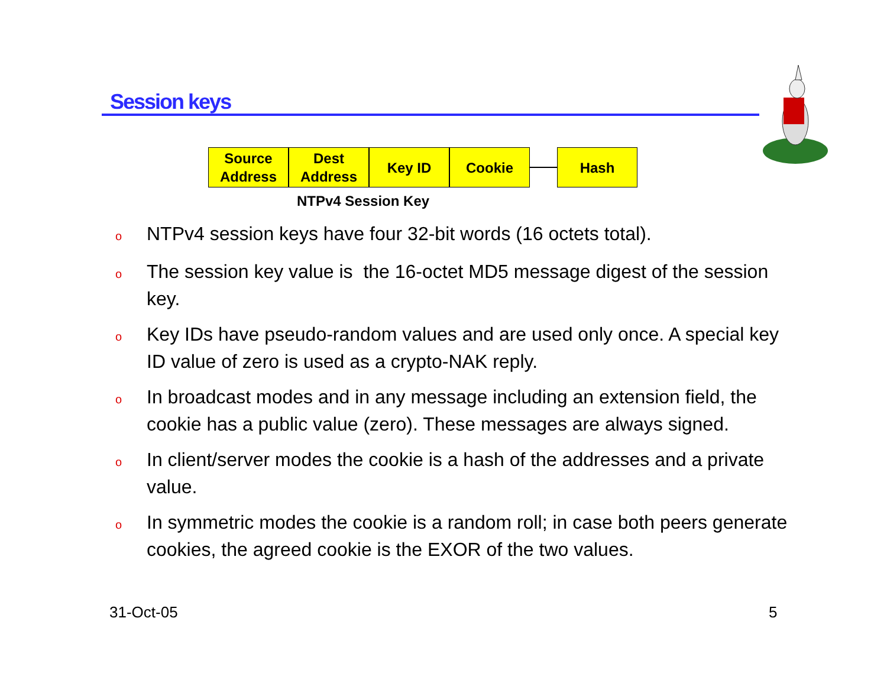Session keys
Source
Address
Dest
Address
Key ID Cookie Hash
NTPv4 Session Key
o NTPv4 session keys have four 32-bit words (16 octets total).
o The session key value is the 16-octet MD5 message digest of the session key.
o Key IDs have pseudo-random values and are used only once. A special key ID value of zero is used as a crypto-NAK reply.
o In broadcast modes and in any message including an extension field, the cookie has a public value (zero). These messages are always signed.
o In client/server modes the cookie is a hash of the addresses and a private value.
o In symmetric modes the cookie is a random roll; in case both peers generate cookies, the agreed cookie is the EXOR of the two values.
31-Oct-05 5